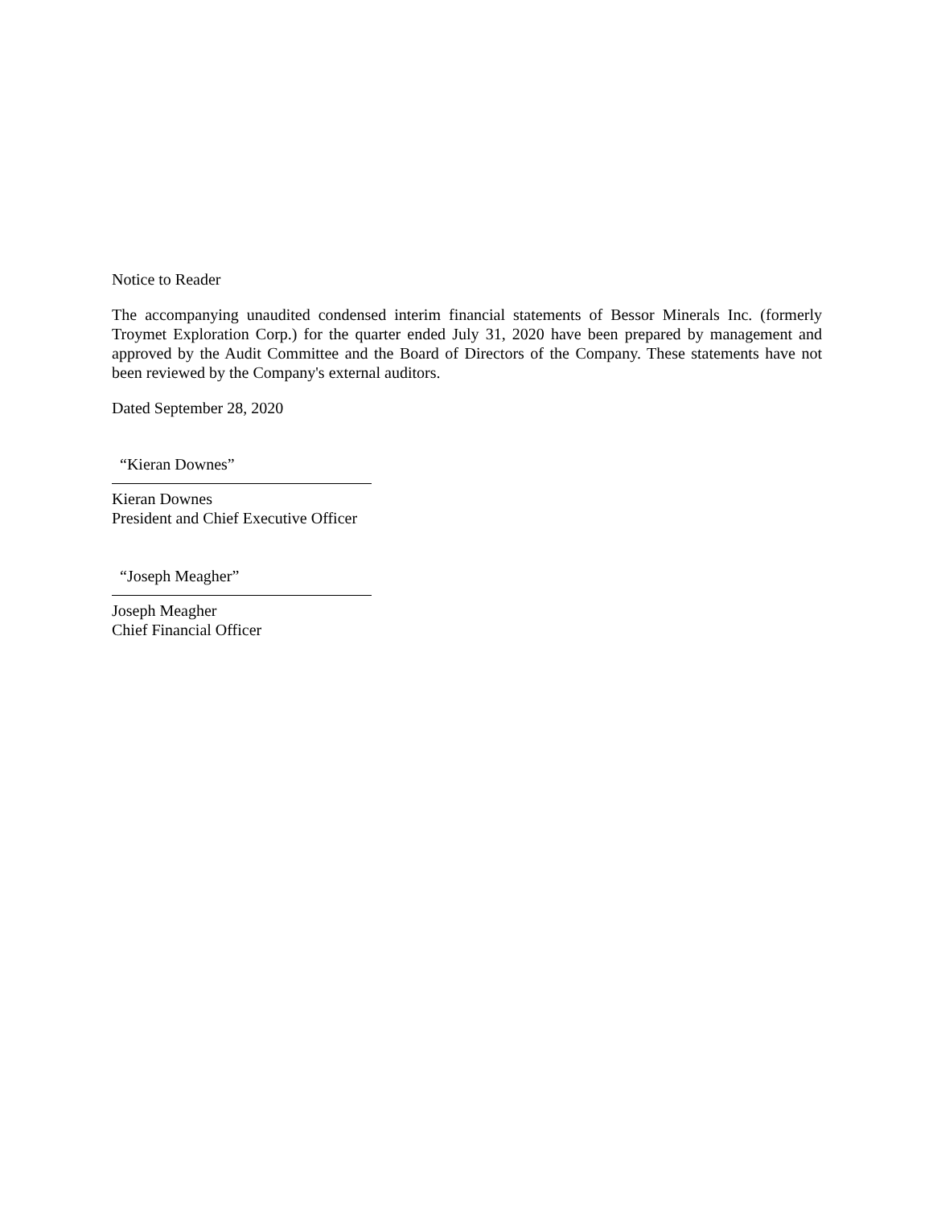Notice to Reader
The accompanying unaudited condensed interim financial statements of Bessor Minerals Inc. (formerly Troymet Exploration Corp.) for the quarter ended July 31, 2020 have been prepared by management and approved by the Audit Committee and the Board of Directors of the Company. These statements have not been reviewed by the Company's external auditors.
Dated September 28, 2020
“Kieran Downes”
Kieran Downes
President and Chief Executive Officer
“Joseph Meagher”
Joseph Meagher
Chief Financial Officer